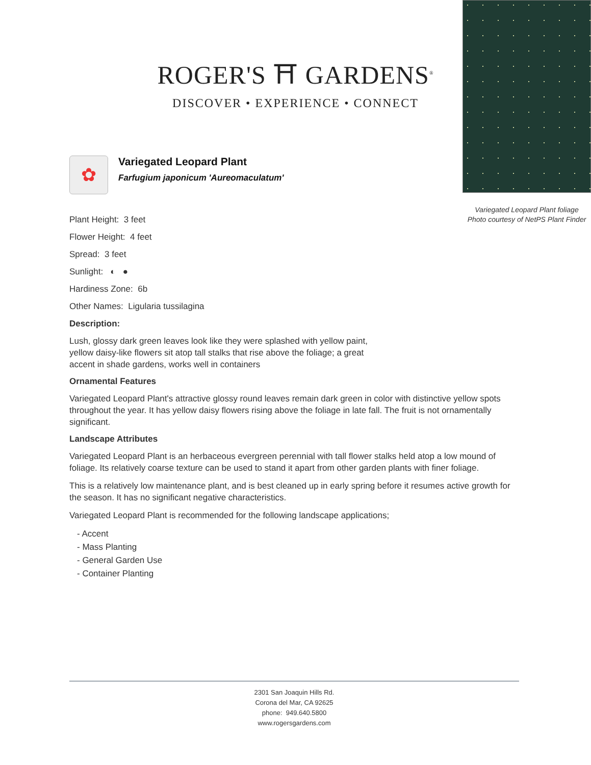ROGER'S ⛩ GARDENS<sup>®</sup>
DISCOVER • EXPERIENCE • CONNECT
Variegated Leopard Plant foliage
Photo courtesy of NetPS Plant Finder
✿
Variegated Leopard Plant
Farfugium japonicum 'Aureomaculatum'
Plant Height: 3 feet
Flower Height: 4 feet
Spread: 3 feet
Sunlight: ◐ ●
Hardiness Zone: 6b
Other Names: Ligularia tussilagina
Description:
Lush, glossy dark green leaves look like they were splashed with yellow paint, yellow daisy-like flowers sit atop tall stalks that rise above the foliage; a great accent in shade gardens, works well in containers
Ornamental Features
Variegated Leopard Plant's attractive glossy round leaves remain dark green in color with distinctive yellow spots throughout the year. It has yellow daisy flowers rising above the foliage in late fall. The fruit is not ornamentally significant.
Landscape Attributes
Variegated Leopard Plant is an herbaceous evergreen perennial with tall flower stalks held atop a low mound of foliage. Its relatively coarse texture can be used to stand it apart from other garden plants with finer foliage.
This is a relatively low maintenance plant, and is best cleaned up in early spring before it resumes active growth for the season. It has no significant negative characteristics.
Variegated Leopard Plant is recommended for the following landscape applications;
- Accent
- Mass Planting
- General Garden Use
- Container Planting
2301 San Joaquin Hills Rd.
Corona del Mar, CA 92625
phone: 949.640.5800
www.rogersgardens.com